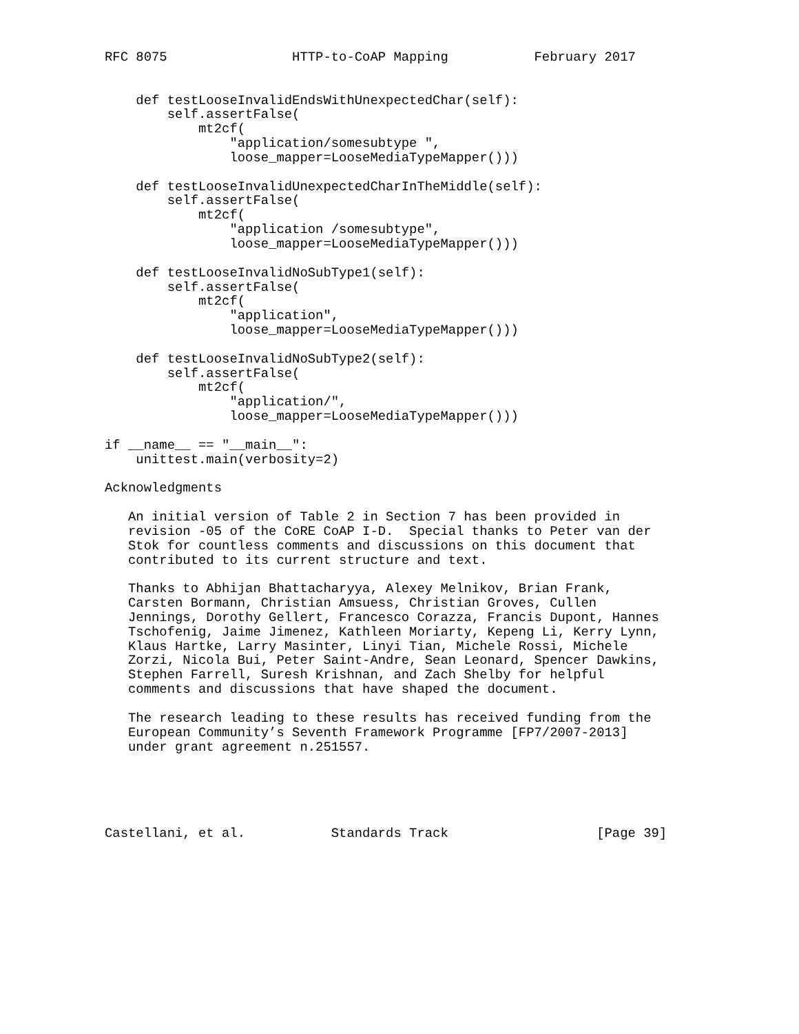RFC 8075                HTTP-to-CoAP Mapping           February 2017


    def testLooseInvalidEndsWithUnexpectedChar(self):
        self.assertFalse(
            mt2cf(
                "application/somesubtype ",
                loose_mapper=LooseMediaTypeMapper()))

    def testLooseInvalidUnexpectedCharInTheMiddle(self):
        self.assertFalse(
            mt2cf(
                "application /somesubtype",
                loose_mapper=LooseMediaTypeMapper()))

    def testLooseInvalidNoSubType1(self):
        self.assertFalse(
            mt2cf(
                "application",
                loose_mapper=LooseMediaTypeMapper()))

    def testLooseInvalidNoSubType2(self):
        self.assertFalse(
            mt2cf(
                "application/",
                loose_mapper=LooseMediaTypeMapper()))

if __name__ == "__main__":
    unittest.main(verbosity=2)

Acknowledgments

   An initial version of Table 2 in Section 7 has been provided in
   revision -05 of the CoRE CoAP I-D.  Special thanks to Peter van der
   Stok for countless comments and discussions on this document that
   contributed to its current structure and text.

   Thanks to Abhijan Bhattacharyya, Alexey Melnikov, Brian Frank,
   Carsten Bormann, Christian Amsuess, Christian Groves, Cullen
   Jennings, Dorothy Gellert, Francesco Corazza, Francis Dupont, Hannes
   Tschofenig, Jaime Jimenez, Kathleen Moriarty, Kepeng Li, Kerry Lynn,
   Klaus Hartke, Larry Masinter, Linyi Tian, Michele Rossi, Michele
   Zorzi, Nicola Bui, Peter Saint-Andre, Sean Leonard, Spencer Dawkins,
   Stephen Farrell, Suresh Krishnan, and Zach Shelby for helpful
   comments and discussions that have shaped the document.

   The research leading to these results has received funding from the
   European Community’s Seventh Framework Programme [FP7/2007-2013]
   under grant agreement n.251557.





Castellani, et al.           Standards Track                   [Page 39]